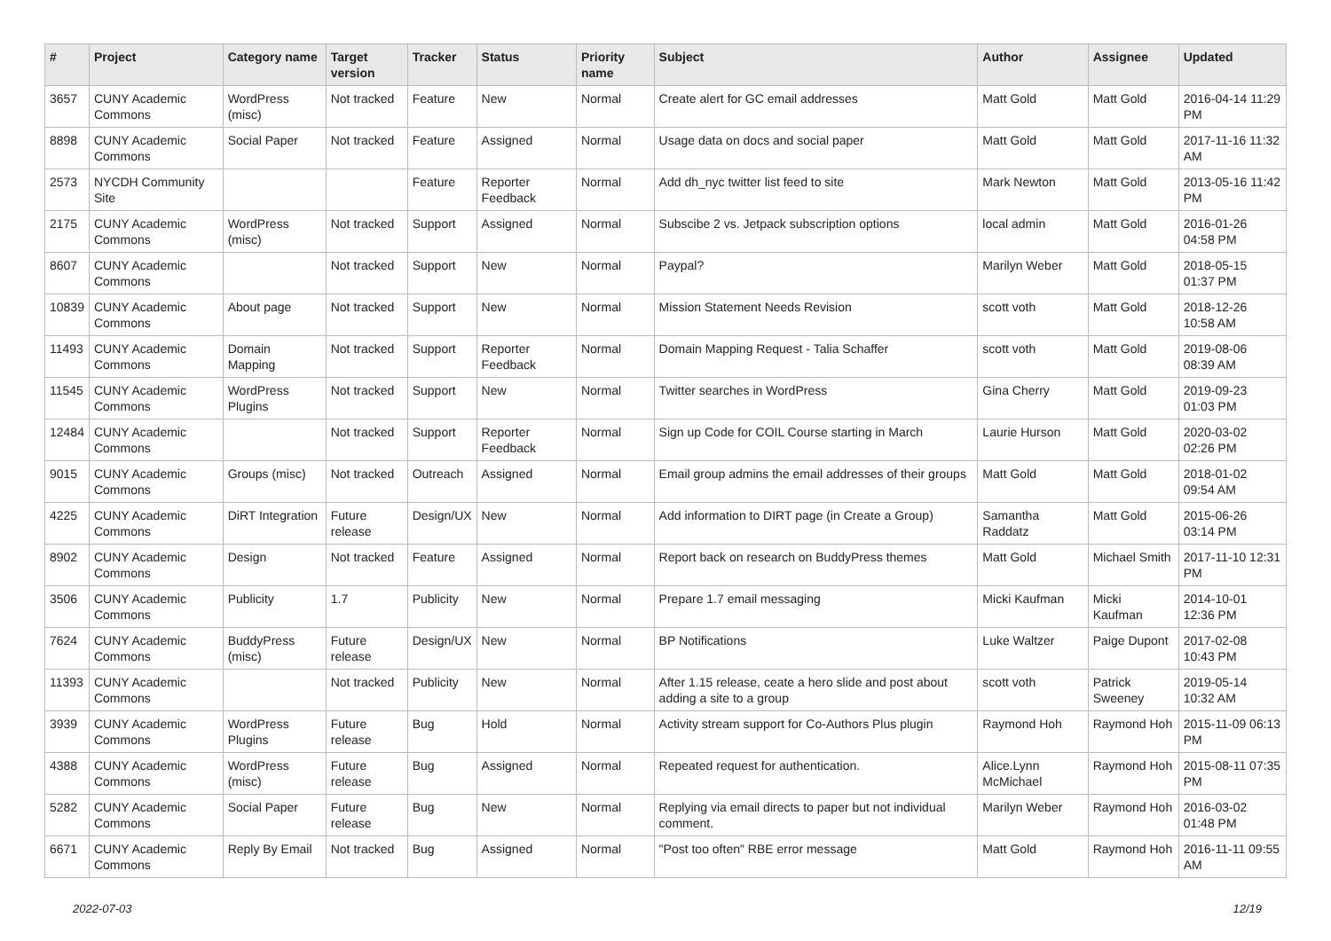| # | Project | Category name | Target version | Tracker | Status | Priority name | Subject | Author | Assignee | Updated |
| --- | --- | --- | --- | --- | --- | --- | --- | --- | --- | --- |
| 3657 | CUNY Academic Commons | WordPress (misc) | Not tracked | Feature | New | Normal | Create alert for GC email addresses | Matt Gold | Matt Gold | 2016-04-14 11:29 PM |
| 8898 | CUNY Academic Commons | Social Paper | Not tracked | Feature | Assigned | Normal | Usage data on docs and social paper | Matt Gold | Matt Gold | 2017-11-16 11:32 AM |
| 2573 | NYCDH Community Site | | | Feature | Reporter Feedback | Normal | Add dh_nyc twitter list feed to site | Mark Newton | Matt Gold | 2013-05-16 11:42 PM |
| 2175 | CUNY Academic Commons | WordPress (misc) | Not tracked | Support | Assigned | Normal | Subscibe 2 vs. Jetpack subscription options | local admin | Matt Gold | 2016-01-26 04:58 PM |
| 8607 | CUNY Academic Commons | | Not tracked | Support | New | Normal | Paypal? | Marilyn Weber | Matt Gold | 2018-05-15 01:37 PM |
| 10839 | CUNY Academic Commons | About page | Not tracked | Support | New | Normal | Mission Statement Needs Revision | scott voth | Matt Gold | 2018-12-26 10:58 AM |
| 11493 | CUNY Academic Commons | Domain Mapping | Not tracked | Support | Reporter Feedback | Normal | Domain Mapping Request - Talia Schaffer | scott voth | Matt Gold | 2019-08-06 08:39 AM |
| 11545 | CUNY Academic Commons | WordPress Plugins | Not tracked | Support | New | Normal | Twitter searches in WordPress | Gina Cherry | Matt Gold | 2019-09-23 01:03 PM |
| 12484 | CUNY Academic Commons | | Not tracked | Support | Reporter Feedback | Normal | Sign up Code for COIL Course starting in March | Laurie Hurson | Matt Gold | 2020-03-02 02:26 PM |
| 9015 | CUNY Academic Commons | Groups (misc) | Not tracked | Outreach | Assigned | Normal | Email group admins the email addresses of their groups | Matt Gold | Matt Gold | 2018-01-02 09:54 AM |
| 4225 | CUNY Academic Commons | DiRT Integration | Future release | Design/UX | New | Normal | Add information to DIRT page (in Create a Group) | Samantha Raddatz | Matt Gold | 2015-06-26 03:14 PM |
| 8902 | CUNY Academic Commons | Design | Not tracked | Feature | Assigned | Normal | Report back on research on BuddyPress themes | Matt Gold | Michael Smith | 2017-11-10 12:31 PM |
| 3506 | CUNY Academic Commons | Publicity | 1.7 | Publicity | New | Normal | Prepare 1.7 email messaging | Micki Kaufman | Micki Kaufman | 2014-10-01 12:36 PM |
| 7624 | CUNY Academic Commons | BuddyPress (misc) | Future release | Design/UX | New | Normal | BP Notifications | Luke Waltzer | Paige Dupont | 2017-02-08 10:43 PM |
| 11393 | CUNY Academic Commons | | Not tracked | Publicity | New | Normal | After 1.15 release, ceate a hero slide and post about adding a site to a group | scott voth | Patrick Sweeney | 2019-05-14 10:32 AM |
| 3939 | CUNY Academic Commons | WordPress Plugins | Future release | Bug | Hold | Normal | Activity stream support for Co-Authors Plus plugin | Raymond Hoh | Raymond Hoh | 2015-11-09 06:13 PM |
| 4388 | CUNY Academic Commons | WordPress (misc) | Future release | Bug | Assigned | Normal | Repeated request for authentication. | Alice.Lynn McMichael | Raymond Hoh | 2015-08-11 07:35 PM |
| 5282 | CUNY Academic Commons | Social Paper | Future release | Bug | New | Normal | Replying via email directs to paper but not individual comment. | Marilyn Weber | Raymond Hoh | 2016-03-02 01:48 PM |
| 6671 | CUNY Academic Commons | Reply By Email | Not tracked | Bug | Assigned | Normal | "Post too often" RBE error message | Matt Gold | Raymond Hoh | 2016-11-11 09:55 AM |
2022-07-03 12/19